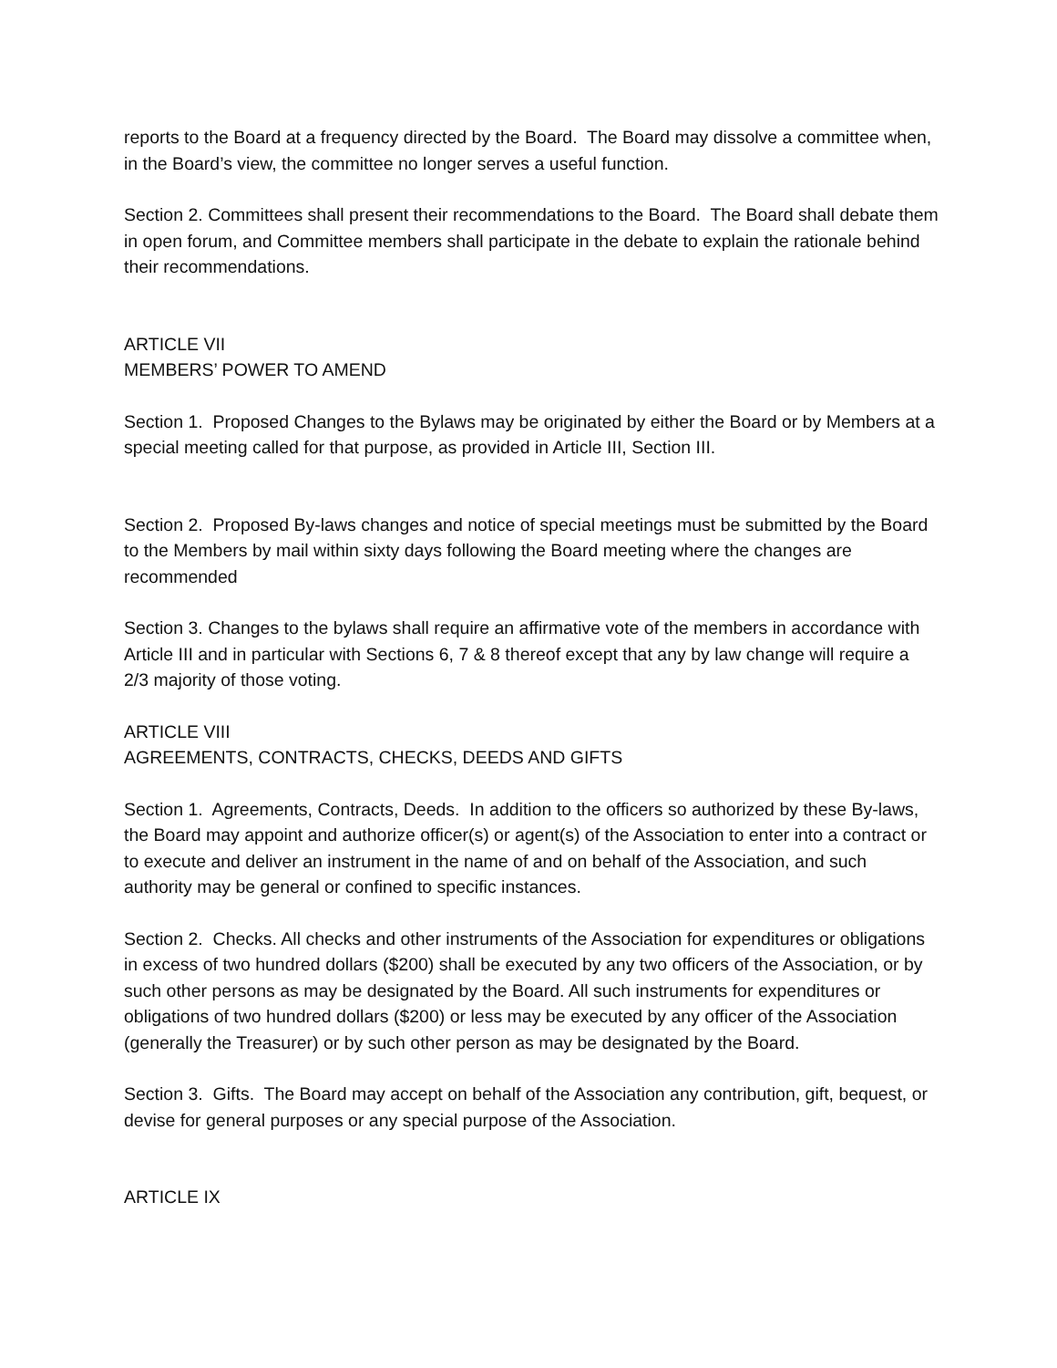reports to the Board at a frequency directed by the Board. The Board may dissolve a committee when, in the Board’s view, the committee no longer serves a useful function.
Section 2. Committees shall present their recommendations to the Board. The Board shall debate them in open forum, and Committee members shall participate in the debate to explain the rationale behind their recommendations.
ARTICLE VII
MEMBERS’ POWER TO AMEND
Section 1. Proposed Changes to the Bylaws may be originated by either the Board or by Members at a special meeting called for that purpose, as provided in Article III, Section III.
Section 2. Proposed By-laws changes and notice of special meetings must be submitted by the Board to the Members by mail within sixty days following the Board meeting where the changes are recommended
Section 3. Changes to the bylaws shall require an affirmative vote of the members in accordance with Article III and in particular with Sections 6, 7 & 8 thereof except that any by law change will require a 2/3 majority of those voting.
ARTICLE VIII
AGREEMENTS, CONTRACTS, CHECKS, DEEDS AND GIFTS
Section 1. Agreements, Contracts, Deeds. In addition to the officers so authorized by these By-laws, the Board may appoint and authorize officer(s) or agent(s) of the Association to enter into a contract or to execute and deliver an instrument in the name of and on behalf of the Association, and such authority may be general or confined to specific instances.
Section 2. Checks. All checks and other instruments of the Association for expenditures or obligations in excess of two hundred dollars ($200) shall be executed by any two officers of the Association, or by such other persons as may be designated by the Board. All such instruments for expenditures or obligations of two hundred dollars ($200) or less may be executed by any officer of the Association (generally the Treasurer) or by such other person as may be designated by the Board.
Section 3. Gifts. The Board may accept on behalf of the Association any contribution, gift, bequest, or devise for general purposes or any special purpose of the Association.
ARTICLE IX